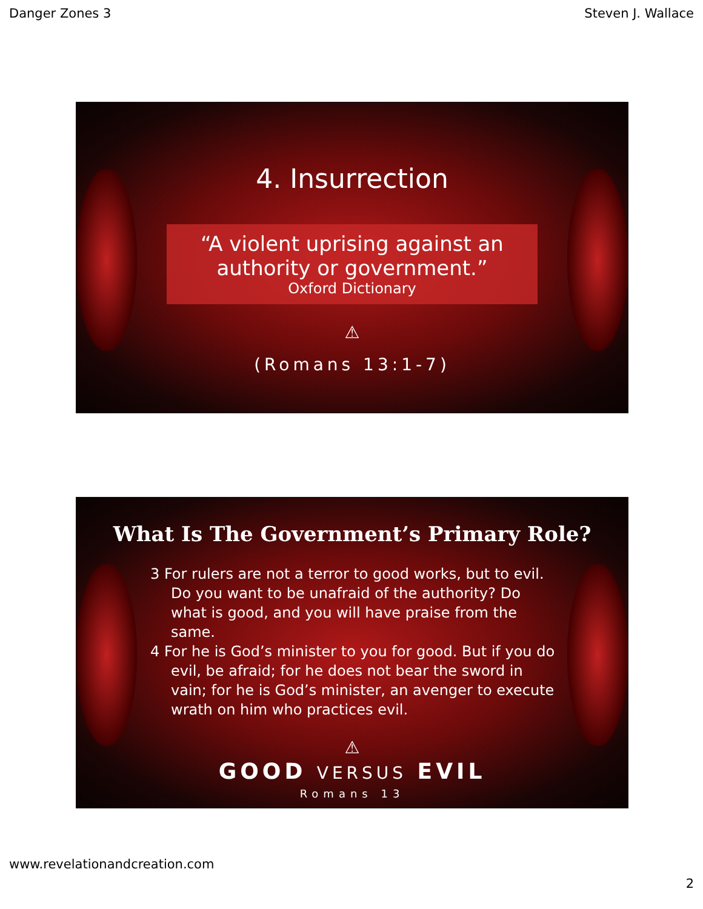Danger Zones 3 Steven J. Wallace
4. Insurrection
“A violent uprising against an authority or government.”
Oxford Dictionary
⚠
(Romans 13:1-7)
What Is The Government’s Primary Role?
3 For rulers are not a terror to good works, but to evil. Do you want to be unafraid of the authority? Do what is good, and you will have praise from the same.
4 For he is God’s minister to you for good. But if you do evil, be afraid; for he does not bear the sword in vain; for he is God’s minister, an avenger to execute wrath on him who practices evil.
⚠
GOOD VERSUS EVIL
Romans 13
www.revelationandcreation.com
2